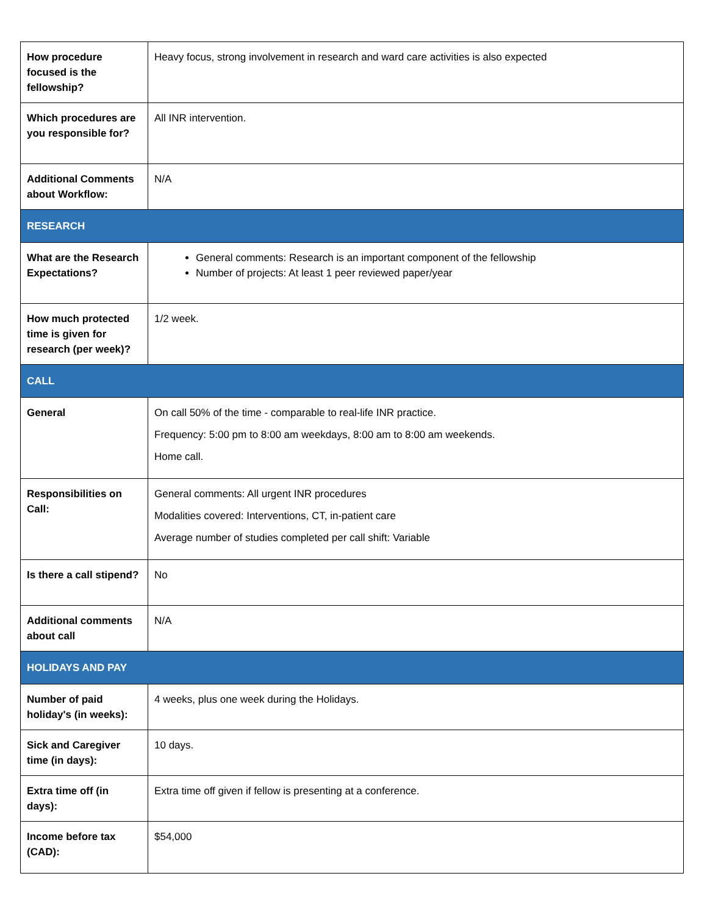| How procedure focused is the fellowship? | Heavy focus, strong involvement in research and ward care activities is also expected |
| Which procedures are you responsible for? | All INR intervention. |
| Additional Comments about Workflow: | N/A |
| RESEARCH | |
| What are the Research Expectations? | General comments: Research is an important component of the fellowship Number of projects: At least 1 peer reviewed paper/year |
| How much protected time is given for research (per week)? | 1/2 week. |
| CALL | |
| General | On call 50% of the time - comparable to real-life INR practice. Frequency: 5:00 pm to 8:00 am weekdays, 8:00 am to 8:00 am weekends. Home call. |
| Responsibilities on Call: | General comments: All urgent INR procedures Modalities covered: Interventions, CT, in-patient care Average number of studies completed per call shift: Variable |
| Is there a call stipend? | No |
| Additional comments about call | N/A |
| HOLIDAYS AND PAY | |
| Number of paid holiday's (in weeks): | 4 weeks, plus one week during the Holidays. |
| Sick and Caregiver time (in days): | 10 days. |
| Extra time off (in days): | Extra time off given if fellow is presenting at a conference. |
| Income before tax (CAD): | $54,000 |